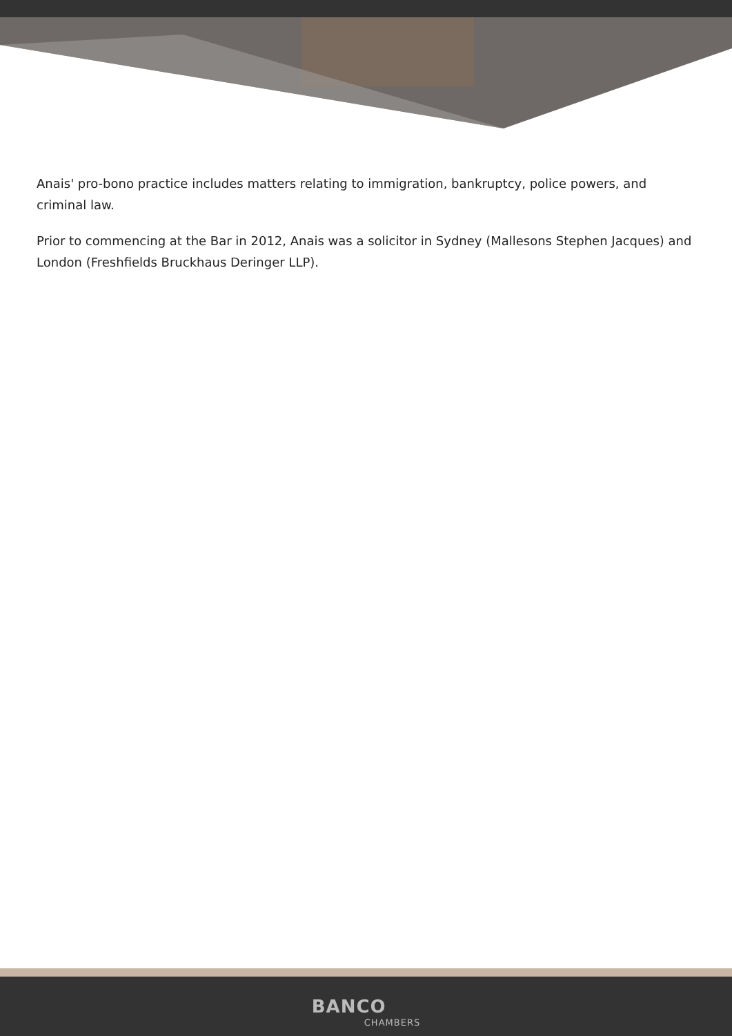Anais' pro-bono practice includes matters relating to immigration, bankruptcy, police powers, and criminal law.
Prior to commencing at the Bar in 2012, Anais was a solicitor in Sydney (Mallesons Stephen Jacques) and London (Freshfields Bruckhaus Deringer LLP).
BANCO CHAMBERS